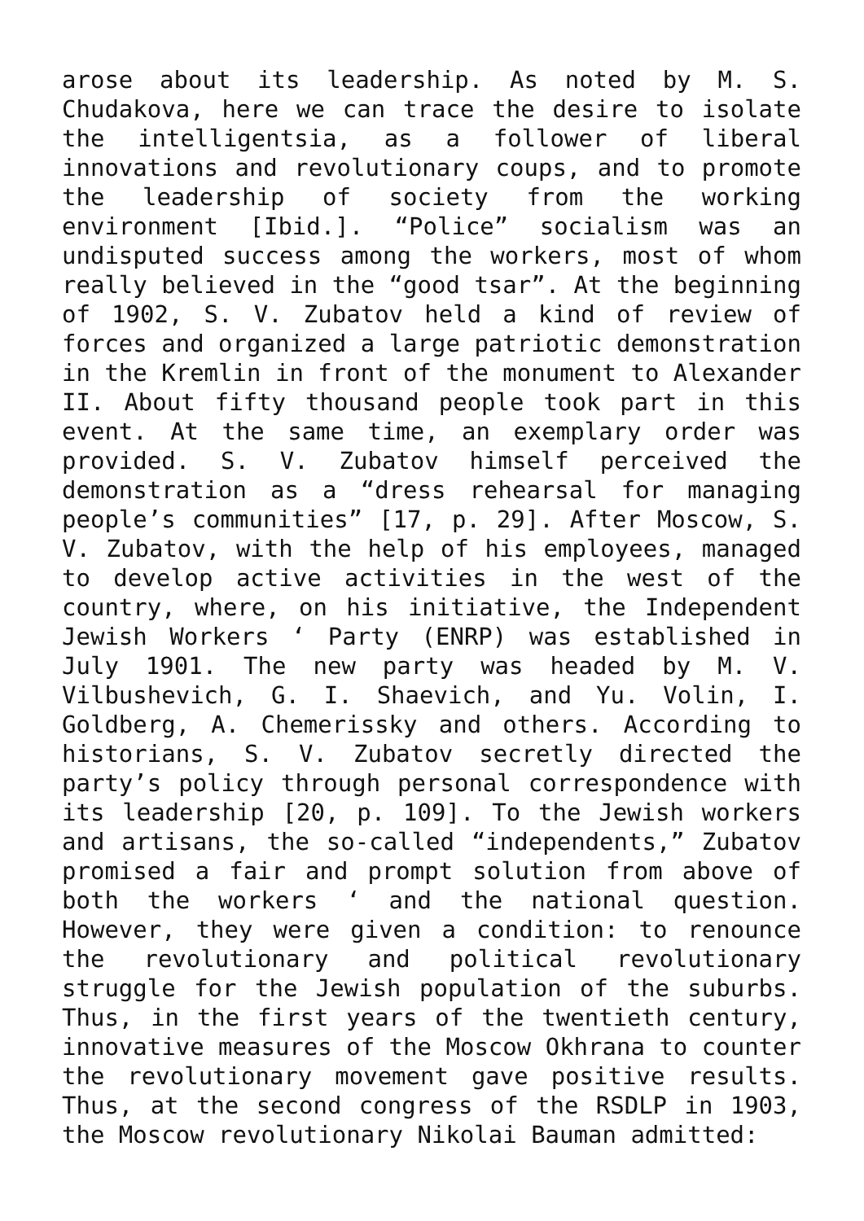arose about its leadership. As noted by M. S. Chudakova, here we can trace the desire to isolate the intelligentsia, as a follower of liberal innovations and revolutionary coups, and to promote the leadership of society from the working environment [Ibid.]. “Police” socialism was an undisputed success among the workers, most of whom really believed in the “good tsar”. At the beginning of 1902, S. V. Zubatov held a kind of review of forces and organized a large patriotic demonstration in the Kremlin in front of the monument to Alexander II. About fifty thousand people took part in this event. At the same time, an exemplary order was provided. S. V. Zubatov himself perceived the demonstration as a “dress rehearsal for managing people’s communities” [17, p. 29]. After Moscow, S. V. Zubatov, with the help of his employees, managed to develop active activities in the west of the country, where, on his initiative, the Independent Jewish Workers ‘ Party (ENRP) was established in July 1901. The new party was headed by M. V. Vilbushevich, G. I. Shaevich, and Yu. Volin, I. Goldberg, A. Chemerissky and others. According to historians, S. V. Zubatov secretly directed the party’s policy through personal correspondence with its leadership [20, p. 109]. To the Jewish workers and artisans, the so-called “independents,” Zubatov promised a fair and prompt solution from above of both the workers ‘ and the national question. However, they were given a condition: to renounce the revolutionary and political revolutionary struggle for the Jewish population of the suburbs. Thus, in the first years of the twentieth century, innovative measures of the Moscow Okhrana to counter the revolutionary movement gave positive results. Thus, at the second congress of the RSDLP in 1903, the Moscow revolutionary Nikolai Bauman admitted: